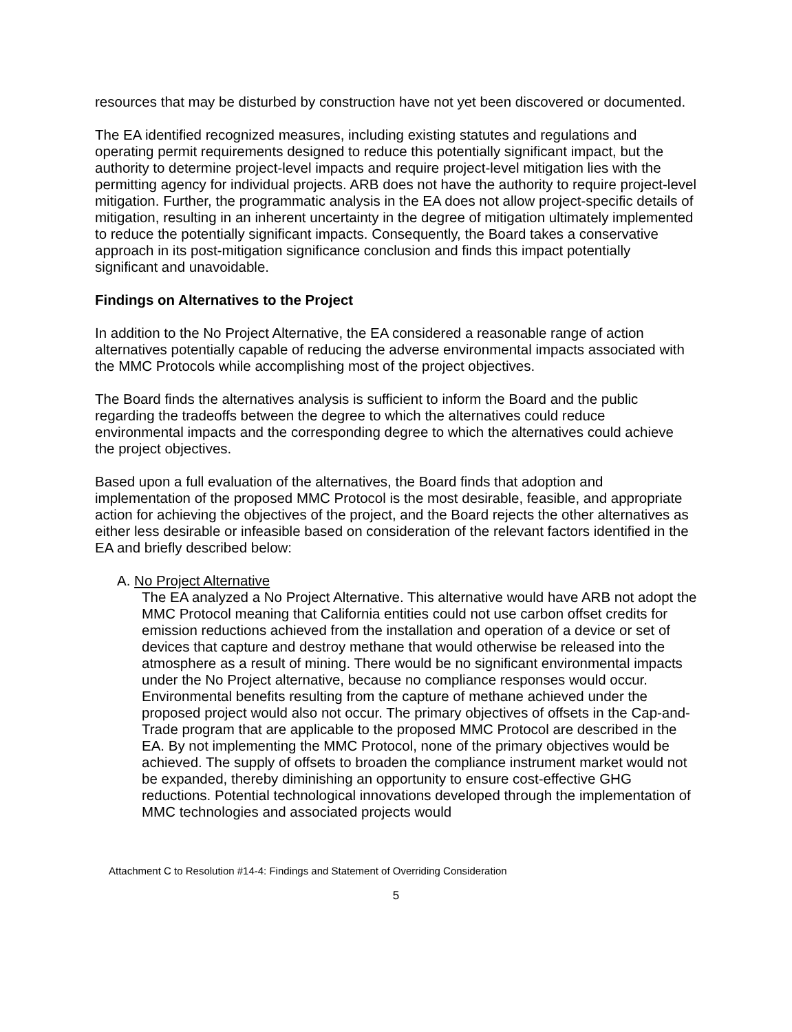resources that may be disturbed by construction have not yet been discovered or documented.
The EA identified recognized measures, including existing statutes and regulations and operating permit requirements designed to reduce this potentially significant impact, but the authority to determine project-level impacts and require project-level mitigation lies with the permitting agency for individual projects. ARB does not have the authority to require project-level mitigation. Further, the programmatic analysis in the EA does not allow project-specific details of mitigation, resulting in an inherent uncertainty in the degree of mitigation ultimately implemented to reduce the potentially significant impacts. Consequently, the Board takes a conservative approach in its post-mitigation significance conclusion and finds this impact potentially significant and unavoidable.
Findings on Alternatives to the Project
In addition to the No Project Alternative, the EA considered a reasonable range of action alternatives potentially capable of reducing the adverse environmental impacts associated with the MMC Protocols while accomplishing most of the project objectives.
The Board finds the alternatives analysis is sufficient to inform the Board and the public regarding the tradeoffs between the degree to which the alternatives could reduce environmental impacts and the corresponding degree to which the alternatives could achieve the project objectives.
Based upon a full evaluation of the alternatives, the Board finds that adoption and implementation of the proposed MMC Protocol is the most desirable, feasible, and appropriate action for achieving the objectives of the project, and the Board rejects the other alternatives as either less desirable or infeasible based on consideration of the relevant factors identified in the EA and briefly described below:
A. No Project Alternative
The EA analyzed a No Project Alternative. This alternative would have ARB not adopt the MMC Protocol meaning that California entities could not use carbon offset credits for emission reductions achieved from the installation and operation of a device or set of devices that capture and destroy methane that would otherwise be released into the atmosphere as a result of mining. There would be no significant environmental impacts under the No Project alternative, because no compliance responses would occur. Environmental benefits resulting from the capture of methane achieved under the proposed project would also not occur. The primary objectives of offsets in the Cap-and-Trade program that are applicable to the proposed MMC Protocol are described in the EA. By not implementing the MMC Protocol, none of the primary objectives would be achieved. The supply of offsets to broaden the compliance instrument market would not be expanded, thereby diminishing an opportunity to ensure cost-effective GHG reductions. Potential technological innovations developed through the implementation of MMC technologies and associated projects would
Attachment C to Resolution #14-4: Findings and Statement of Overriding Consideration
5